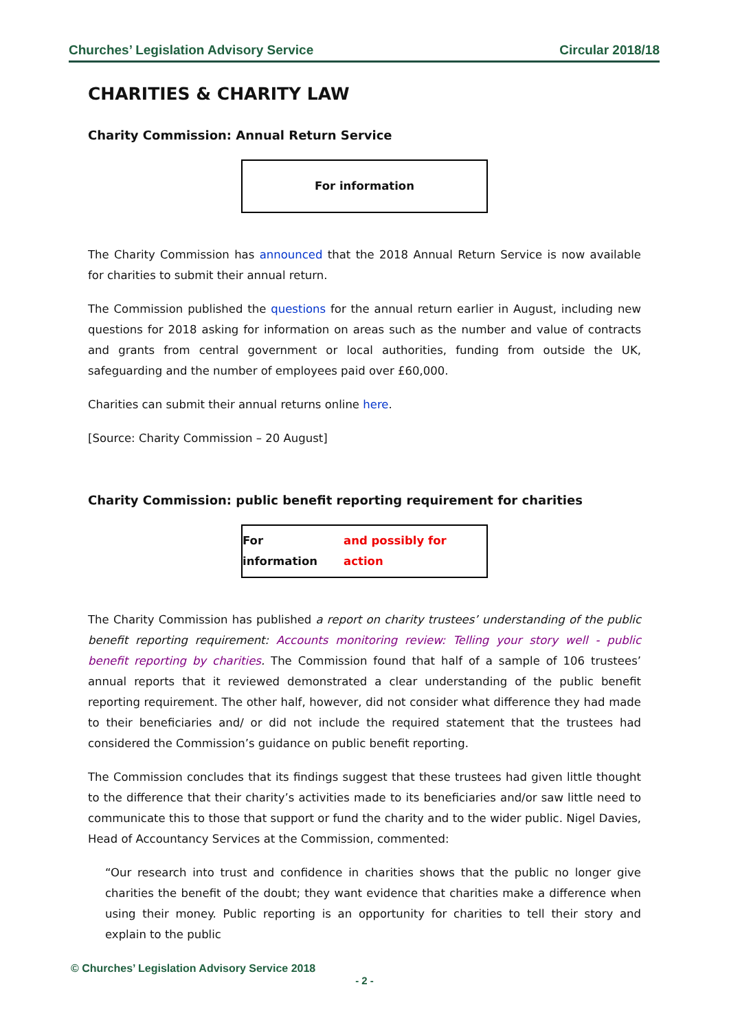Churches’ Legislation Advisory Service Circular 2018/18
CHARITIES & CHARITY LAW
Charity Commission: Annual Return Service
For information
The Charity Commission has announced that the 2018 Annual Return Service is now available for charities to submit their annual return.
The Commission published the questions for the annual return earlier in August, including new questions for 2018 asking for information on areas such as the number and value of contracts and grants from central government or local authorities, funding from outside the UK, safeguarding and the number of employees paid over £60,000.
Charities can submit their annual returns online here.
[Source: Charity Commission – 20 August]
Charity Commission: public benefit reporting requirement for charities
For information and possibly for action
The Charity Commission has published a report on charity trustees’ understanding of the public benefit reporting requirement: Accounts monitoring review: Telling your story well - public benefit reporting by charities. The Commission found that half of a sample of 106 trustees’ annual reports that it reviewed demonstrated a clear understanding of the public benefit reporting requirement. The other half, however, did not consider what difference they had made to their beneficiaries and/ or did not include the required statement that the trustees had considered the Commission’s guidance on public benefit reporting.
The Commission concludes that its findings suggest that these trustees had given little thought to the difference that their charity’s activities made to its beneficiaries and/or saw little need to communicate this to those that support or fund the charity and to the wider public. Nigel Davies, Head of Accountancy Services at the Commission, commented:
“Our research into trust and confidence in charities shows that the public no longer give charities the benefit of the doubt; they want evidence that charities make a difference when using their money. Public reporting is an opportunity for charities to tell their story and explain to the public
© Churches’ Legislation Advisory Service 2018
- 2 -